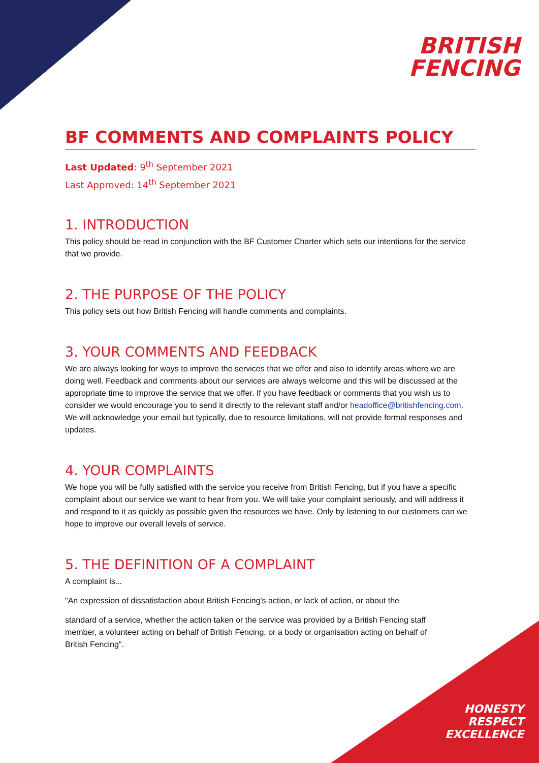BRITISH
FENCING
BF COMMENTS AND COMPLAINTS POLICY
Last Updated: 9<sup>th</sup> September 2021
Last Approved: 14<sup>th</sup> September 2021
1. INTRODUCTION
This policy should be read in conjunction with the BF Customer Charter which sets our intentions for the service that we provide.
2. THE PURPOSE OF THE POLICY
This policy sets out how British Fencing will handle comments and complaints.
3. YOUR COMMENTS AND FEEDBACK
We are always looking for ways to improve the services that we offer and also to identify areas where we are doing well. Feedback and comments about our services are always welcome and this will be discussed at the appropriate time to improve the service that we offer. If you have feedback or comments that you wish us to consider we would encourage you to send it directly to the relevant staff and/or headoffice@britishfencing.com. We will acknowledge your email but typically, due to resource limitations, will not provide formal responses and updates.
4. YOUR COMPLAINTS
We hope you will be fully satisfied with the service you receive from British Fencing, but if you have a specific complaint about our service we want to hear from you. We will take your complaint seriously, and will address it and respond to it as quickly as possible given the resources we have. Only by listening to our customers can we hope to improve our overall levels of service.
5. THE DEFINITION OF A COMPLAINT
A complaint is...
"An expression of dissatisfaction about British Fencing's action, or lack of action, or about the
standard of a service, whether the action taken or the service was provided by a British Fencing staff member, a volunteer acting on behalf of British Fencing, or a body or organisation acting on behalf of British Fencing".
HONESTY
RESPECT
EXCELLENCE